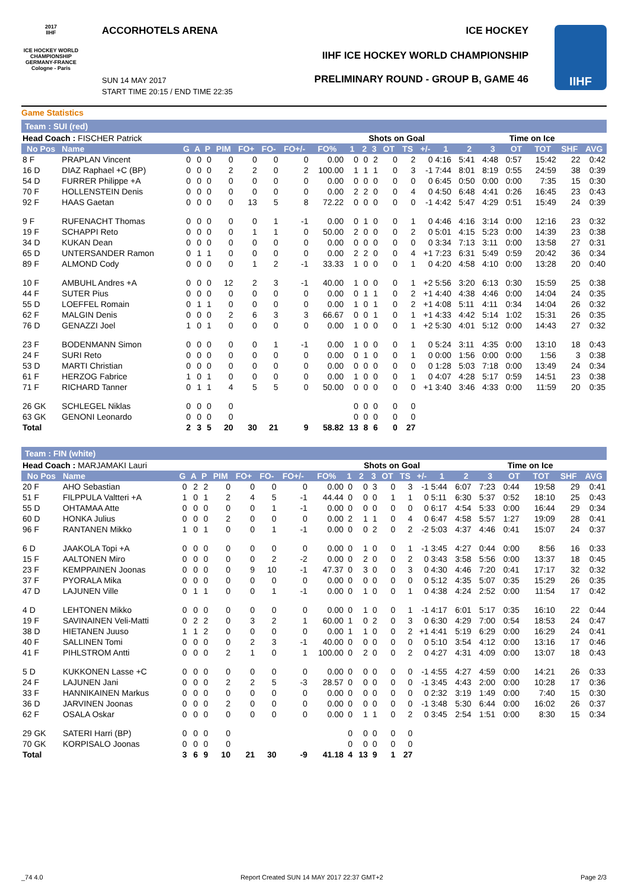2017
IIHF
ICE HOCKEY WORLD CHAMPIONSHIP GERMANY-FRANCE Cologne - Paris
ACCORHOTELS ARENA ICE HOCKEY
IIHF ICE HOCKEY WORLD CHAMPIONSHIP
SUN 14 MAY 2017
START TIME 20:15 / END TIME 22:35
PRELIMINARY ROUND - GROUP B, GAME 46
IIHF
Game Statistics
Team : SUI (red)
| Head Coach : FISCHER Patrick | | | | | | | | | | | Shots on Goal | | | | | | Time on Ice | | | | | |
| No Pos | Name | G | A | P | PIM | FO+ | FO- | FO+/- | FO% | 1 | 2 | 3 | OT | TS | +/- | 1 | 2 | 3 | OT | TOT | SHF | AVG |
| 8 F | PRAPLAN Vincent | 0 | 0 | 0 | 0 | 0 | 0 | 0 | 0.00 | 0 | 0 | 2 | 0 | 2 | 0 | 4:16 | 5:41 | 4:48 | 0:57 | 15:42 | 22 | 0:42 |
| 16 D | DIAZ Raphael +C (BP) | 0 | 0 | 0 | 2 | 2 | 0 | 2 | 100.00 | 1 | 1 | 1 | 0 | 3 | -1 | 7:44 | 8:01 | 8:19 | 0:55 | 24:59 | 38 | 0:39 |
| 54 D | FURRER Philippe +A | 0 | 0 | 0 | 0 | 0 | 0 | 0 | 0.00 | 0 | 0 | 0 | 0 | 0 | 0 | 6:45 | 0:50 | 0:00 | 0:00 | 7:35 | 15 | 0:30 |
| 70 F | HOLLENSTEIN Denis | 0 | 0 | 0 | 0 | 0 | 0 | 0 | 0.00 | 2 | 2 | 0 | 0 | 4 | 0 | 4:50 | 6:48 | 4:41 | 0:26 | 16:45 | 23 | 0:43 |
| 92 F | HAAS Gaetan | 0 | 0 | 0 | 0 | 13 | 5 | 8 | 72.22 | 0 | 0 | 0 | 0 | 0 | -1 | 4:42 | 5:47 | 4:29 | 0:51 | 15:49 | 24 | 0:39 |
| 9 F | RUFENACHT Thomas | 0 | 0 | 0 | 0 | 0 | 1 | -1 | 0.00 | 0 | 1 | 0 | 0 | 1 | 0 | 4:46 | 4:16 | 3:14 | 0:00 | 12:16 | 23 | 0:32 |
| 19 F | SCHAPPI Reto | 0 | 0 | 0 | 0 | 1 | 1 | 0 | 50.00 | 2 | 0 | 0 | 0 | 2 | 0 | 5:01 | 4:15 | 5:23 | 0:00 | 14:39 | 23 | 0:38 |
| 34 D | KUKAN Dean | 0 | 0 | 0 | 0 | 0 | 0 | 0 | 0.00 | 0 | 0 | 0 | 0 | 0 | 0 | 3:34 | 7:13 | 3:11 | 0:00 | 13:58 | 27 | 0:31 |
| 65 D | UNTERSANDER Ramon | 0 | 1 | 1 | 0 | 0 | 0 | 0 | 0.00 | 2 | 2 | 0 | 0 | 4 | +1 | 7:23 | 6:31 | 5:49 | 0:59 | 20:42 | 36 | 0:34 |
| 89 F | ALMOND Cody | 0 | 0 | 0 | 0 | 1 | 2 | -1 | 33.33 | 1 | 0 | 0 | 0 | 1 | 0 | 4:20 | 4:58 | 4:10 | 0:00 | 13:28 | 20 | 0:40 |
| 10 F | AMBUHL Andres +A | 0 | 0 | 0 | 12 | 2 | 3 | -1 | 40.00 | 1 | 0 | 0 | 0 | 1 | +2 | 5:56 | 3:20 | 6:13 | 0:30 | 15:59 | 25 | 0:38 |
| 44 F | SUTER Pius | 0 | 0 | 0 | 0 | 0 | 0 | 0 | 0.00 | 0 | 1 | 1 | 0 | 2 | +1 | 4:40 | 4:38 | 4:46 | 0:00 | 14:04 | 24 | 0:35 |
| 55 D | LOEFFEL Romain | 0 | 1 | 1 | 0 | 0 | 0 | 0 | 0.00 | 1 | 0 | 1 | 0 | 2 | +1 | 4:08 | 5:11 | 4:11 | 0:34 | 14:04 | 26 | 0:32 |
| 62 F | MALGIN Denis | 0 | 0 | 0 | 2 | 6 | 3 | 3 | 66.67 | 0 | 0 | 1 | 0 | 1 | +1 | 4:33 | 4:42 | 5:14 | 1:02 | 15:31 | 26 | 0:35 |
| 76 D | GENAZZI Joel | 1 | 0 | 1 | 0 | 0 | 0 | 0 | 0.00 | 1 | 0 | 0 | 0 | 1 | +2 | 5:30 | 4:01 | 5:12 | 0:00 | 14:43 | 27 | 0:32 |
| 23 F | BODENMANN Simon | 0 | 0 | 0 | 0 | 0 | 1 | -1 | 0.00 | 1 | 0 | 0 | 0 | 1 | 0 | 5:24 | 3:11 | 4:35 | 0:00 | 13:10 | 18 | 0:43 |
| 24 F | SURI Reto | 0 | 0 | 0 | 0 | 0 | 0 | 0 | 0.00 | 0 | 1 | 0 | 0 | 1 | 0 | 0:00 | 1:56 | 0:00 | 0:00 | 1:56 | 3 | 0:38 |
| 53 D | MARTI Christian | 0 | 0 | 0 | 0 | 0 | 0 | 0 | 0.00 | 0 | 0 | 0 | 0 | 0 | 0 | 1:28 | 5:03 | 7:18 | 0:00 | 13:49 | 24 | 0:34 |
| 61 F | HERZOG Fabrice | 1 | 0 | 1 | 0 | 0 | 0 | 0 | 0.00 | 1 | 0 | 0 | 0 | 1 | 0 | 4:07 | 4:28 | 5:17 | 0:59 | 14:51 | 23 | 0:38 |
| 71 F | RICHARD Tanner | 0 | 1 | 1 | 4 | 5 | 5 | 0 | 50.00 | 0 | 0 | 0 | 0 | 0 | +1 | 3:40 | 3:46 | 4:33 | 0:00 | 11:59 | 20 | 0:35 |
| 26 GK | SCHLEGEL Niklas | 0 | 0 | 0 | 0 | | | | | 0 | 0 | 0 | 0 | 0 | | | | | | | | |
| 63 GK | GENONI Leonardo | 0 | 0 | 0 | 0 | | | | | 0 | 0 | 0 | 0 | 0 | | | | | | | | |
| Total | | 2 | 3 | 5 | 20 | 30 | 21 | 9 | 58.82 | 13 | 8 | 6 | 0 | 27 | | | | | | | | |
Team : FIN (white)
| Head Coach : MARJAMAKI Lauri | | | | | | | | | | | Shots on Goal | | | | | | Time on Ice | | | | | |
| No Pos | Name | G | A | P | PIM | FO+ | FO- | FO+/- | FO% | 1 | 2 | 3 | OT | TS | +/- | 1 | 2 | 3 | OT | TOT | SHF | AVG |
| 20 F | AHO Sebastian | 0 | 2 | 2 | 0 | 0 | 0 | 0 | 0.00 | 0 | 0 | 3 | 0 | 3 | -1 | 5:44 | 6:07 | 7:23 | 0:44 | 19:58 | 29 | 0:41 |
| 51 F | FILPPULA Valtteri +A | 1 | 0 | 1 | 2 | 4 | 5 | -1 | 44.44 | 0 | 0 | 0 | 1 | 1 | 0 | 5:11 | 6:30 | 5:37 | 0:52 | 18:10 | 25 | 0:43 |
| 55 D | OHTAMAA Atte | 0 | 0 | 0 | 0 | 0 | 1 | -1 | 0.00 | 0 | 0 | 0 | 0 | 0 | 0 | 6:17 | 4:54 | 5:33 | 0:00 | 16:44 | 29 | 0:34 |
| 60 D | HONKA Julius | 0 | 0 | 0 | 2 | 0 | 0 | 0 | 0.00 | 2 | 1 | 1 | 0 | 4 | 0 | 6:47 | 4:58 | 5:57 | 1:27 | 19:09 | 28 | 0:41 |
| 96 F | RANTANEN Mikko | 1 | 0 | 1 | 0 | 0 | 1 | -1 | 0.00 | 0 | 0 | 2 | 0 | 2 | -2 | 5:03 | 4:37 | 4:46 | 0:41 | 15:07 | 24 | 0:37 |
| 6 D | JAAKOLA Topi +A | 0 | 0 | 0 | 0 | 0 | 0 | 0 | 0.00 | 0 | 1 | 0 | 0 | 1 | -1 | 3:45 | 4:27 | 0:44 | 0:00 | 8:56 | 16 | 0:33 |
| 15 F | AALTONEN Miro | 0 | 0 | 0 | 0 | 0 | 2 | -2 | 0.00 | 0 | 2 | 0 | 0 | 2 | 0 | 3:43 | 3:58 | 5:56 | 0:00 | 13:37 | 18 | 0:45 |
| 23 F | KEMPPAINEN Joonas | 0 | 0 | 0 | 0 | 9 | 10 | -1 | 47.37 | 0 | 3 | 0 | 0 | 3 | 0 | 4:30 | 4:46 | 7:20 | 0:41 | 17:17 | 32 | 0:32 |
| 37 F | PYORALA Mika | 0 | 0 | 0 | 0 | 0 | 0 | 0 | 0.00 | 0 | 0 | 0 | 0 | 0 | 0 | 5:12 | 4:35 | 5:07 | 0:35 | 15:29 | 26 | 0:35 |
| 47 D | LAJUNEN Ville | 0 | 1 | 1 | 0 | 0 | 1 | -1 | 0.00 | 0 | 1 | 0 | 0 | 1 | 0 | 4:38 | 4:24 | 2:52 | 0:00 | 11:54 | 17 | 0:42 |
| 4 D | LEHTONEN Mikko | 0 | 0 | 0 | 0 | 0 | 0 | 0 | 0.00 | 0 | 1 | 0 | 0 | 1 | -1 | 4:17 | 6:01 | 5:17 | 0:35 | 16:10 | 22 | 0:44 |
| 19 F | SAVINAINEN Veli-Matti | 0 | 2 | 2 | 0 | 3 | 2 | 1 | 60.00 | 1 | 0 | 2 | 0 | 3 | 0 | 6:30 | 4:29 | 7:00 | 0:54 | 18:53 | 24 | 0:47 |
| 38 D | HIETANEN Juuso | 1 | 1 | 2 | 0 | 0 | 0 | 0 | 0.00 | 1 | 1 | 0 | 0 | 2 | +1 | 4:41 | 5:19 | 6:29 | 0:00 | 16:29 | 24 | 0:41 |
| 40 F | SALLINEN Tomi | 0 | 0 | 0 | 0 | 2 | 3 | -1 | 40.00 | 0 | 0 | 0 | 0 | 0 | 0 | 5:10 | 3:54 | 4:12 | 0:00 | 13:16 | 17 | 0:46 |
| 41 F | PIHLSTROM Antti | 0 | 0 | 0 | 2 | 1 | 0 | 1 | 100.00 | 0 | 2 | 0 | 0 | 2 | 0 | 4:27 | 4:31 | 4:09 | 0:00 | 13:07 | 18 | 0:43 |
| 5 D | KUKKONEN Lasse +C | 0 | 0 | 0 | 0 | 0 | 0 | 0 | 0.00 | 0 | 0 | 0 | 0 | 0 | -1 | 4:55 | 4:27 | 4:59 | 0:00 | 14:21 | 26 | 0:33 |
| 24 F | LAJUNEN Jani | 0 | 0 | 0 | 2 | 2 | 5 | -3 | 28.57 | 0 | 0 | 0 | 0 | 0 | -1 | 3:45 | 4:43 | 2:00 | 0:00 | 10:28 | 17 | 0:36 |
| 33 F | HANNIKAINEN Markus | 0 | 0 | 0 | 0 | 0 | 0 | 0 | 0.00 | 0 | 0 | 0 | 0 | 0 | 0 | 2:32 | 3:19 | 1:49 | 0:00 | 7:40 | 15 | 0:30 |
| 36 D | JARVINEN Joonas | 0 | 0 | 0 | 2 | 0 | 0 | 0 | 0.00 | 0 | 0 | 0 | 0 | 0 | -1 | 3:48 | 5:30 | 6:44 | 0:00 | 16:02 | 26 | 0:37 |
| 62 F | OSALA Oskar | 0 | 0 | 0 | 0 | 0 | 0 | 0 | 0.00 | 0 | 1 | 1 | 0 | 2 | 0 | 3:45 | 2:54 | 1:51 | 0:00 | 8:30 | 15 | 0:34 |
| 29 GK | SATERI Harri (BP) | 0 | 0 | 0 | 0 | | | | | 0 | 0 | 0 | 0 | 0 | | | | | | | | |
| 70 GK | KORPISALO Joonas | 0 | 0 | 0 | 0 | | | | | 0 | 0 | 0 | 0 | 0 | | | | | | | | |
| Total | | 3 | 6 | 9 | 10 | 21 | 30 | -9 | 41.18 | 4 | 13 | 9 | 1 | 27 | | | | | | | | |
_74 4.0 Report Created SUN 14 MAY 2017 22:37 GMT+2 Page 2/3